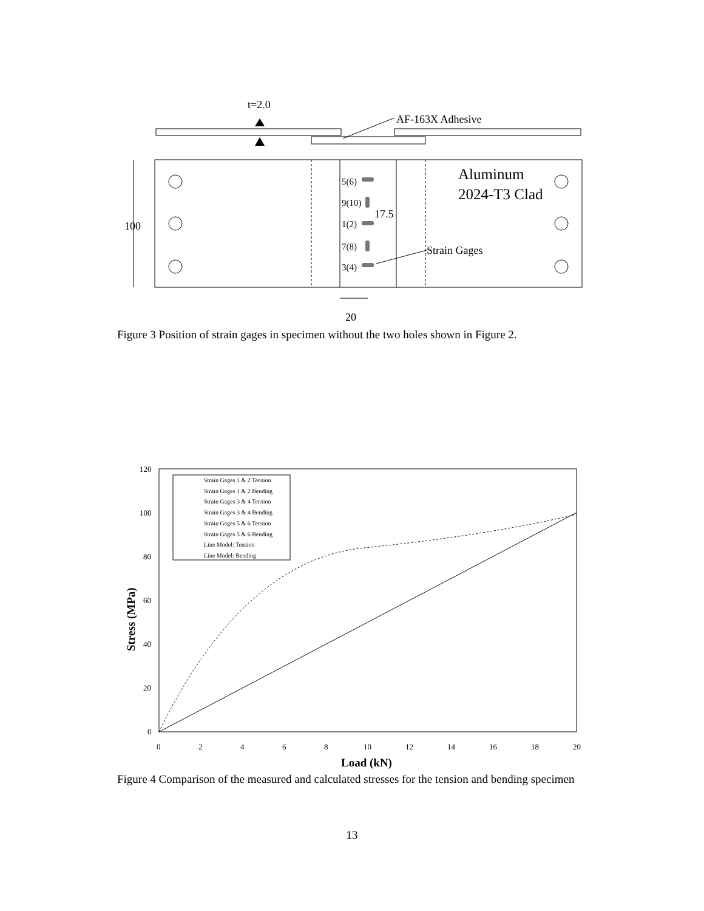t=2.0
AF-163X Adhesive
Aluminum
2024-T3 Clad
100
5(6)
9(10)
1(2)
7(8)
3(4)
17.5
Strain Gages
20
Figure 3 Position of strain gages in specimen without the two holes shown in Figure 2.
120
100
80
60
40
20
0
0
2
4
6
8
10
12
14
16
18
20
Load (kN)
Stress (MPa)
Strain Gages 1 & 2 Tension
Strain Gages 1 & 2 Bending
Strain Gages 3 & 4 Tension
Strain Gages 3 & 4 Bending
Strain Gages 5 & 6 Tension
Strain Gages 5 & 6 Bending
Line Model: Tension
Line Model: Bending
Figure 4 Comparison of the measured and calculated stresses for the tension and bending specimen
13